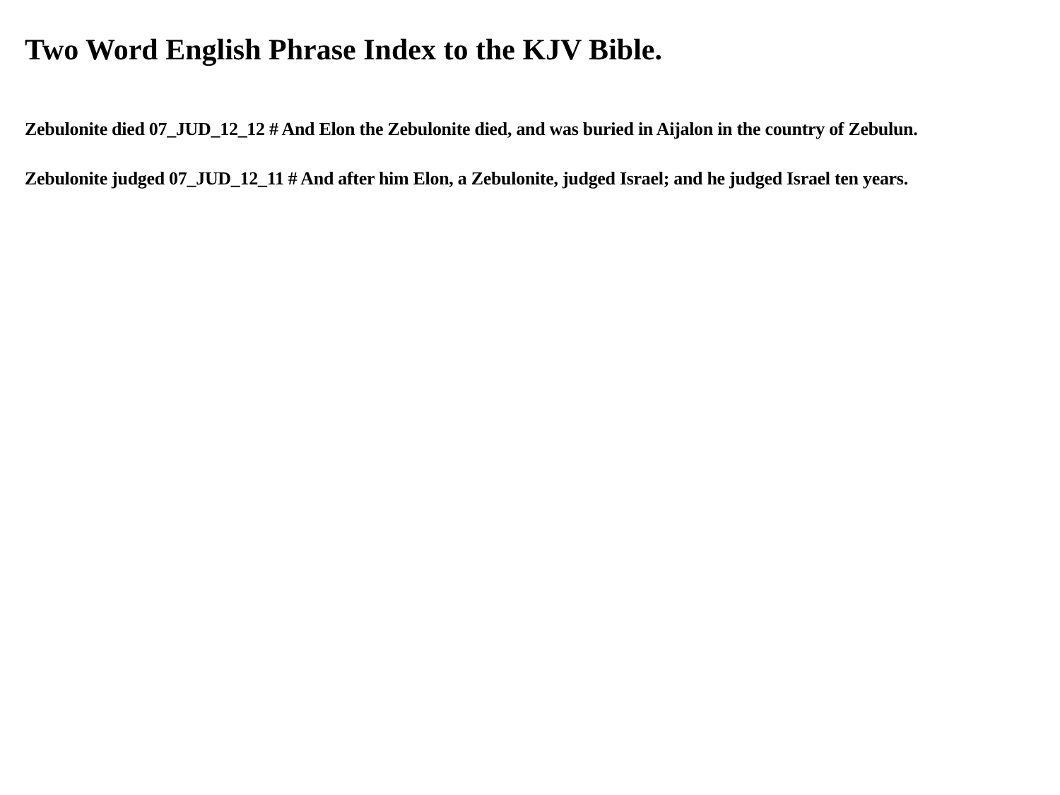Two Word English Phrase Index to the KJV Bible.
Zebulonite died 07_JUD_12_12 # And Elon the Zebulonite died, and was buried in Aijalon in the country of Zebulun.
Zebulonite judged 07_JUD_12_11 # And after him Elon, a Zebulonite, judged Israel; and he judged Israel ten years.